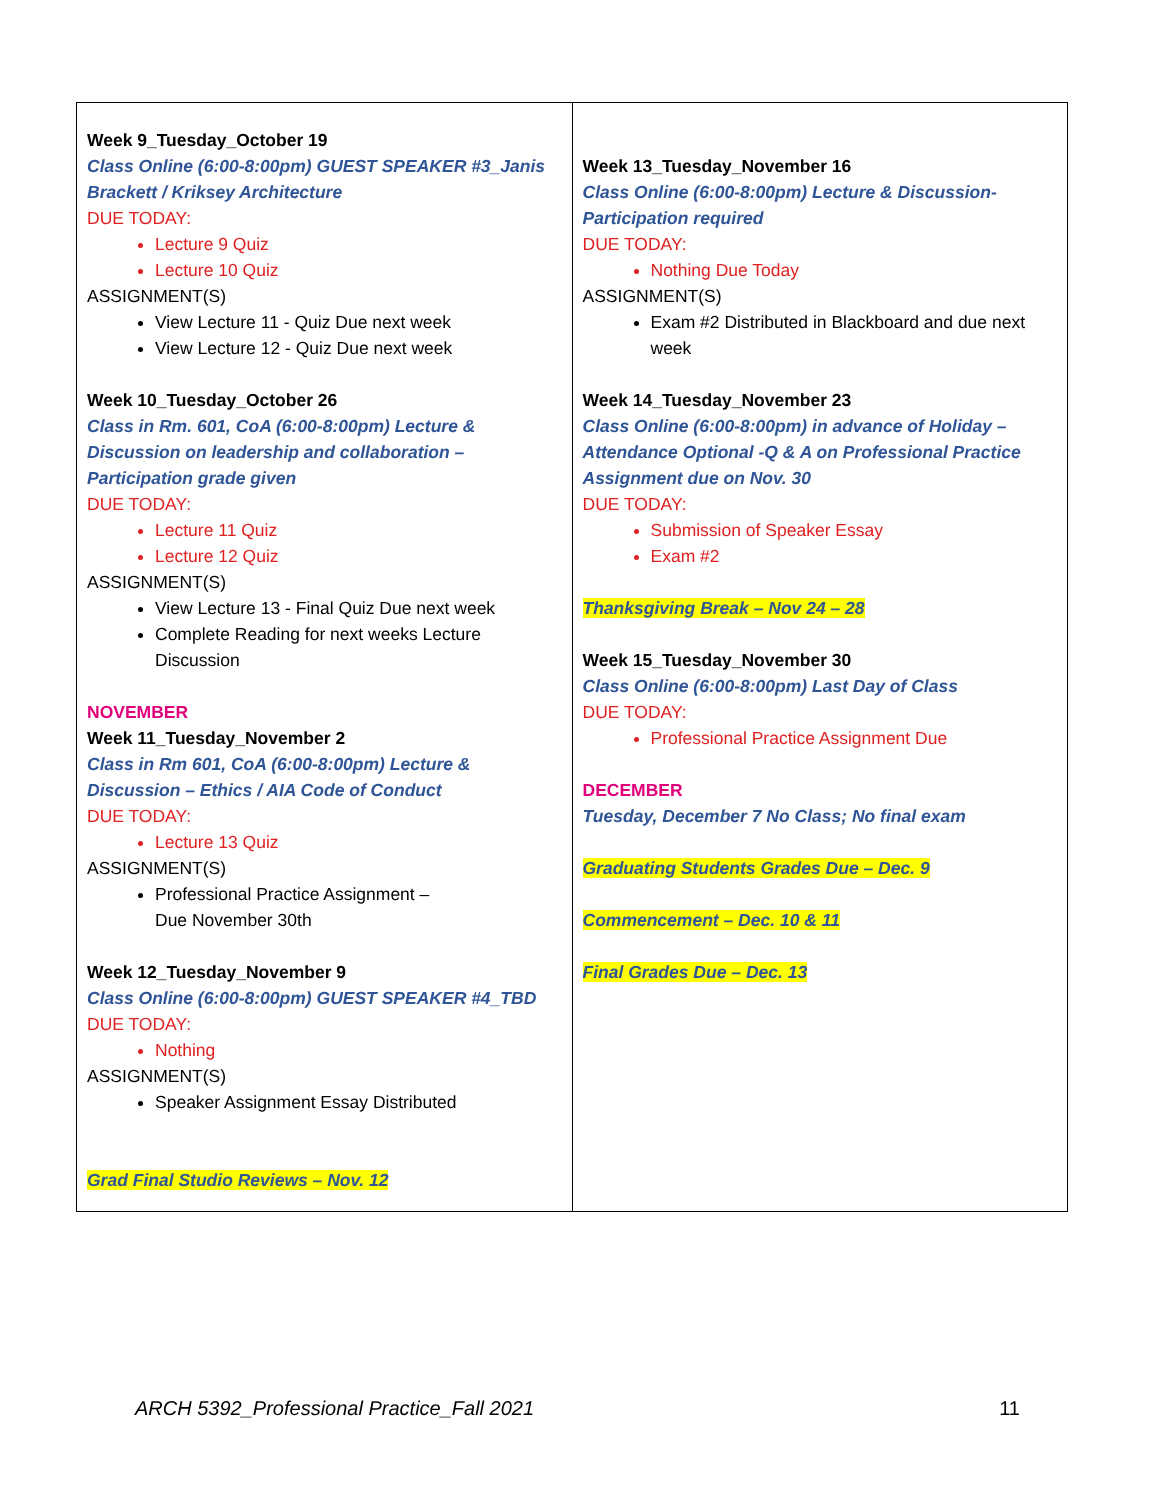| Week 9_Tuesday_October 19 Class Online (6:00-8:00pm) GUEST SPEAKER #3_Janis Brackett / Kriksey Architecture DUE TODAY: Lecture 9 Quiz Lecture 10 Quiz ASSIGNMENT(S) View Lecture 11 - Quiz Due next week View Lecture 12 - Quiz Due next week Week 10_Tuesday_October 26 Class in Rm. 601, CoA (6:00-8:00pm) Lecture & Discussion on leadership and collaboration – Participation grade given DUE TODAY: Lecture 11 Quiz Lecture 12 Quiz ASSIGNMENT(S) View Lecture 13 - Final Quiz Due next week Complete Reading for next weeks Lecture Discussion NOVEMBER Week 11_Tuesday_November 2 Class in Rm 601, CoA (6:00-8:00pm) Lecture & Discussion – Ethics / AIA Code of Conduct DUE TODAY: Lecture 13 Quiz ASSIGNMENT(S) Professional Practice Assignment – Due November 30th Week 12_Tuesday_November 9 Class Online (6:00-8:00pm) GUEST SPEAKER #4_TBD DUE TODAY: Nothing ASSIGNMENT(S) Speaker Assignment Essay Distributed Grad Final Studio Reviews – Nov. 12 | Week 13_Tuesday_November 16 Class Online (6:00-8:00pm) Lecture & Discussion- Participation required DUE TODAY: Nothing Due Today ASSIGNMENT(S) Exam #2 Distributed in Blackboard and due next week Week 14_Tuesday_November 23 Class Online (6:00-8:00pm) in advance of Holiday – Attendance Optional -Q & A on Professional Practice Assignment due on Nov. 30 DUE TODAY: Submission of Speaker Essay Exam #2 Thanksgiving Break – Nov 24 – 28 Week 15_Tuesday_November 30 Class Online (6:00-8:00pm) Last Day of Class DUE TODAY: Professional Practice Assignment Due DECEMBER Tuesday, December 7 No Class; No final exam Graduating Students Grades Due – Dec. 9 Commencement – Dec. 10 & 11 Final Grades Due – Dec. 13 |
ARCH 5392_Professional Practice_Fall 2021 11